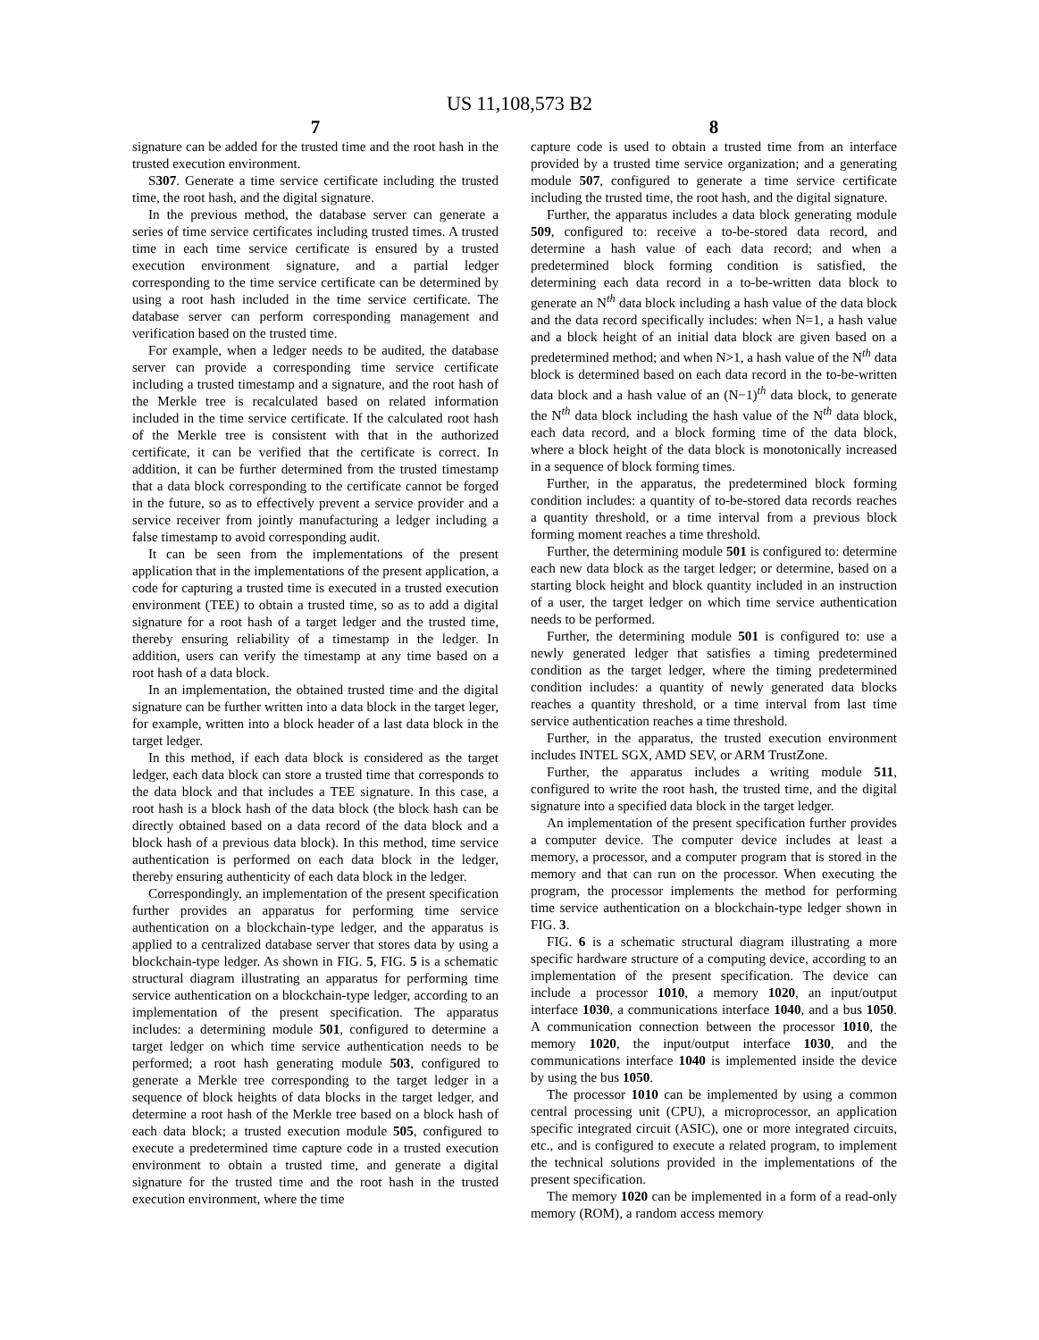US 11,108,573 B2
7
signature can be added for the trusted time and the root hash in the trusted execution environment.
S307. Generate a time service certificate including the trusted time, the root hash, and the digital signature.
In the previous method, the database server can generate a series of time service certificates including trusted times. A trusted time in each time service certificate is ensured by a trusted execution environment signature, and a partial ledger corresponding to the time service certificate can be determined by using a root hash included in the time service certificate. The database server can perform corresponding management and verification based on the trusted time.
For example, when a ledger needs to be audited, the database server can provide a corresponding time service certificate including a trusted timestamp and a signature, and the root hash of the Merkle tree is recalculated based on related information included in the time service certificate. If the calculated root hash of the Merkle tree is consistent with that in the authorized certificate, it can be verified that the certificate is correct. In addition, it can be further determined from the trusted timestamp that a data block corresponding to the certificate cannot be forged in the future, so as to effectively prevent a service provider and a service receiver from jointly manufacturing a ledger including a false timestamp to avoid corresponding audit.
It can be seen from the implementations of the present application that in the implementations of the present application, a code for capturing a trusted time is executed in a trusted execution environment (TEE) to obtain a trusted time, so as to add a digital signature for a root hash of a target ledger and the trusted time, thereby ensuring reliability of a timestamp in the ledger. In addition, users can verify the timestamp at any time based on a root hash of a data block.
In an implementation, the obtained trusted time and the digital signature can be further written into a data block in the target leger, for example, written into a block header of a last data block in the target ledger.
In this method, if each data block is considered as the target ledger, each data block can store a trusted time that corresponds to the data block and that includes a TEE signature. In this case, a root hash is a block hash of the data block (the block hash can be directly obtained based on a data record of the data block and a block hash of a previous data block). In this method, time service authentication is performed on each data block in the ledger, thereby ensuring authenticity of each data block in the ledger.
Correspondingly, an implementation of the present specification further provides an apparatus for performing time service authentication on a blockchain-type ledger, and the apparatus is applied to a centralized database server that stores data by using a blockchain-type ledger. As shown in FIG. 5, FIG. 5 is a schematic structural diagram illustrating an apparatus for performing time service authentication on a blockchain-type ledger, according to an implementation of the present specification. The apparatus includes: a determining module 501, configured to determine a target ledger on which time service authentication needs to be performed; a root hash generating module 503, configured to generate a Merkle tree corresponding to the target ledger in a sequence of block heights of data blocks in the target ledger, and determine a root hash of the Merkle tree based on a block hash of each data block; a trusted execution module 505, configured to execute a predetermined time capture code in a trusted execution environment to obtain a trusted time, and generate a digital signature for the trusted time and the root hash in the trusted execution environment, where the time
8
capture code is used to obtain a trusted time from an interface provided by a trusted time service organization; and a generating module 507, configured to generate a time service certificate including the trusted time, the root hash, and the digital signature.
Further, the apparatus includes a data block generating module 509, configured to: receive a to-be-stored data record, and determine a hash value of each data record; and when a predetermined block forming condition is satisfied, the determining each data record in a to-be-written data block to generate an N<sup>th</sup> data block including a hash value of the data block and the data record specifically includes: when N=1, a hash value and a block height of an initial data block are given based on a predetermined method; and when N>1, a hash value of the N<sup>th</sup> data block is determined based on each data record in the to-be-written data block and a hash value of an (N−1)<sup>th</sup> data block, to generate the N<sup>th</sup> data block including the hash value of the N<sup>th</sup> data block, each data record, and a block forming time of the data block, where a block height of the data block is monotonically increased in a sequence of block forming times.
Further, in the apparatus, the predetermined block forming condition includes: a quantity of to-be-stored data records reaches a quantity threshold, or a time interval from a previous block forming moment reaches a time threshold.
Further, the determining module 501 is configured to: determine each new data block as the target ledger; or determine, based on a starting block height and block quantity included in an instruction of a user, the target ledger on which time service authentication needs to be performed.
Further, the determining module 501 is configured to: use a newly generated ledger that satisfies a timing predetermined condition as the target ledger, where the timing predetermined condition includes: a quantity of newly generated data blocks reaches a quantity threshold, or a time interval from last time service authentication reaches a time threshold.
Further, in the apparatus, the trusted execution environment includes INTEL SGX, AMD SEV, or ARM TrustZone.
Further, the apparatus includes a writing module 511, configured to write the root hash, the trusted time, and the digital signature into a specified data block in the target ledger.
An implementation of the present specification further provides a computer device. The computer device includes at least a memory, a processor, and a computer program that is stored in the memory and that can run on the processor. When executing the program, the processor implements the method for performing time service authentication on a blockchain-type ledger shown in FIG. 3.
FIG. 6 is a schematic structural diagram illustrating a more specific hardware structure of a computing device, according to an implementation of the present specification. The device can include a processor 1010, a memory 1020, an input/output interface 1030, a communications interface 1040, and a bus 1050. A communication connection between the processor 1010, the memory 1020, the input/output interface 1030, and the communications interface 1040 is implemented inside the device by using the bus 1050.
The processor 1010 can be implemented by using a common central processing unit (CPU), a microprocessor, an application specific integrated circuit (ASIC), one or more integrated circuits, etc., and is configured to execute a related program, to implement the technical solutions provided in the implementations of the present specification.
The memory 1020 can be implemented in a form of a read-only memory (ROM), a random access memory